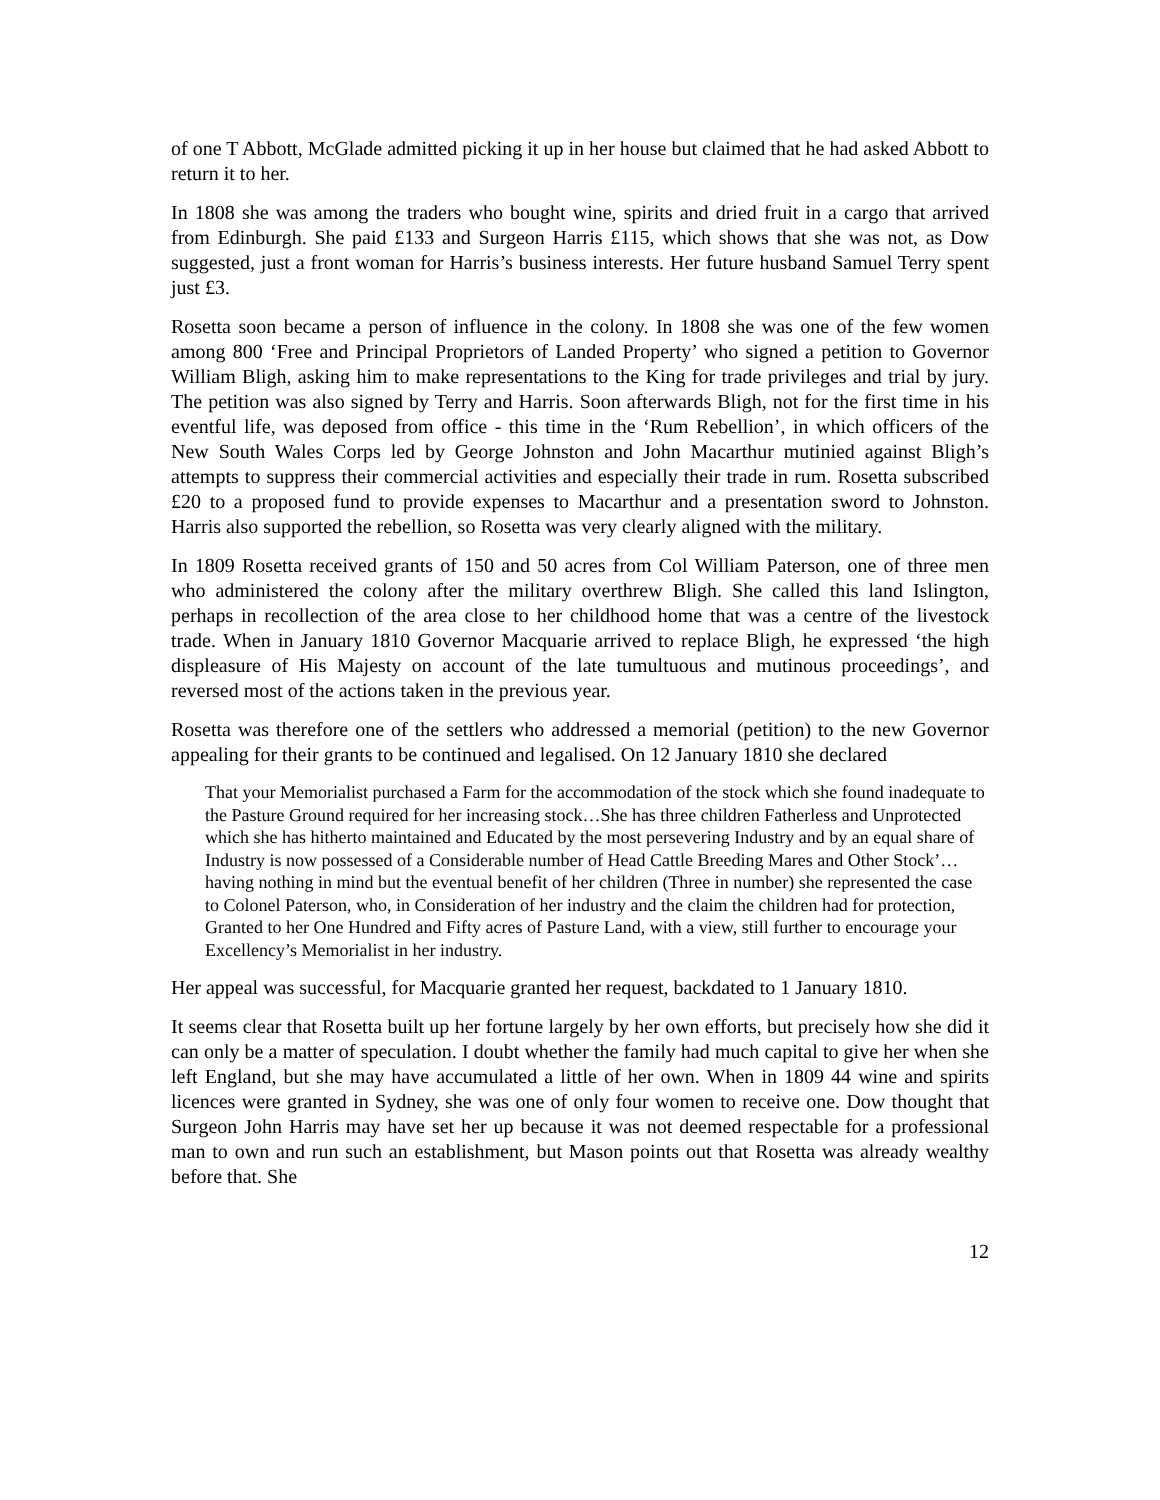of one T Abbott, McGlade admitted picking it up in her house but claimed that he had asked Abbott to return it to her.
In 1808 she was among the traders who bought wine, spirits and dried fruit in a cargo that arrived from Edinburgh. She paid £133 and Surgeon Harris £115, which shows that she was not, as Dow suggested, just a front woman for Harris’s business interests. Her future husband Samuel Terry spent just £3.
Rosetta soon became a person of influence in the colony. In 1808 she was one of the few women among 800 ‘Free and Principal Proprietors of Landed Property’ who signed a petition to Governor William Bligh, asking him to make representations to the King for trade privileges and trial by jury. The petition was also signed by Terry and Harris. Soon afterwards Bligh, not for the first time in his eventful life, was deposed from office - this time in the ‘Rum Rebellion’, in which officers of the New South Wales Corps led by George Johnston and John Macarthur mutinied against Bligh’s attempts to suppress their commercial activities and especially their trade in rum. Rosetta subscribed £20 to a proposed fund to provide expenses to Macarthur and a presentation sword to Johnston. Harris also supported the rebellion, so Rosetta was very clearly aligned with the military.
In 1809 Rosetta received grants of 150 and 50 acres from Col William Paterson, one of three men who administered the colony after the military overthrew Bligh. She called this land Islington, perhaps in recollection of the area close to her childhood home that was a centre of the livestock trade. When in January 1810 Governor Macquarie arrived to replace Bligh, he expressed ‘the high displeasure of His Majesty on account of the late tumultuous and mutinous proceedings’, and reversed most of the actions taken in the previous year.
Rosetta was therefore one of the settlers who addressed a memorial (petition) to the new Governor appealing for their grants to be continued and legalised. On 12 January 1810 she declared
That your Memorialist purchased a Farm for the accommodation of the stock which she found inadequate to the Pasture Ground required for her increasing stock…She has three children Fatherless and Unprotected which she has hitherto maintained and Educated by the most persevering Industry and by an equal share of Industry is now possessed of a Considerable number of Head Cattle Breeding Mares and Other Stock’…having nothing in mind but the eventual benefit of her children (Three in number) she represented the case to Colonel Paterson, who, in Consideration of her industry and the claim the children had for protection, Granted to her One Hundred and Fifty acres of Pasture Land, with a view, still further to encourage your Excellency’s Memorialist in her industry.
Her appeal was successful, for Macquarie granted her request, backdated to 1 January 1810.
It seems clear that Rosetta built up her fortune largely by her own efforts, but precisely how she did it can only be a matter of speculation. I doubt whether the family had much capital to give her when she left England, but she may have accumulated a little of her own. When in 1809 44 wine and spirits licences were granted in Sydney, she was one of only four women to receive one. Dow thought that Surgeon John Harris may have set her up because it was not deemed respectable for a professional man to own and run such an establishment, but Mason points out that Rosetta was already wealthy before that. She
12